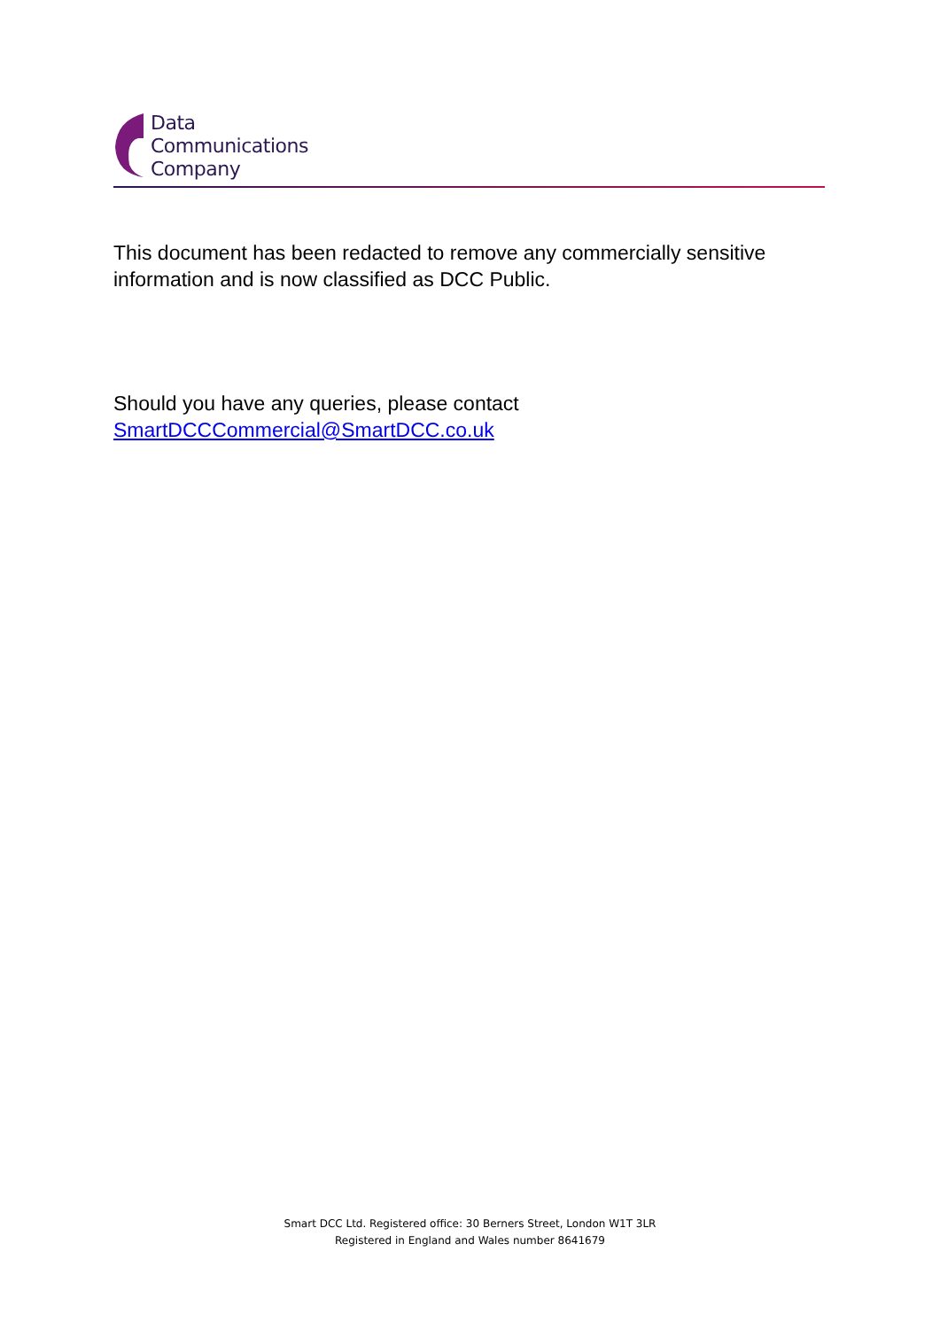Data
Communications
Company
This document has been redacted to remove any commercially sensitive information and is now classified as DCC Public.
Should you have any queries, please contact
SmartDCCCommercial@SmartDCC.co.uk
Smart DCC Ltd. Registered office: 30 Berners Street, London W1T 3LR
Registered in England and Wales number 8641679